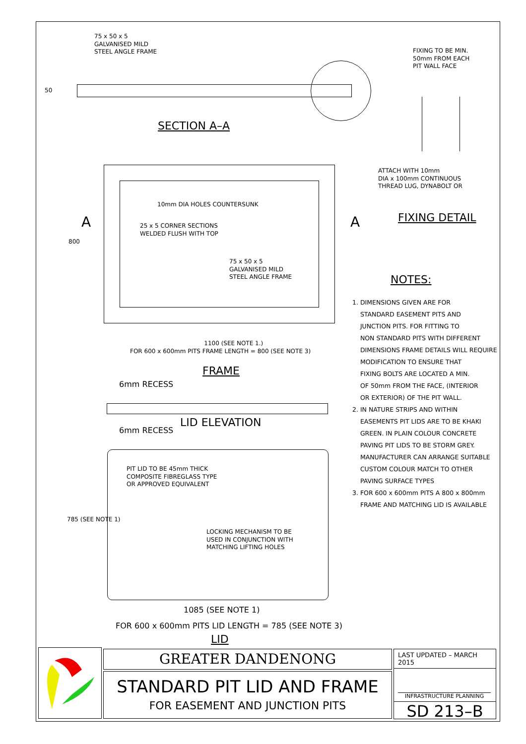75 x 50 x 5 GALVANISED MILD STEEL ANGLE FRAME
FIXING TO BE MIN. 50mm FROM EACH PIT WALL FACE
50
SECTION A–A
ATTACH WITH 10mm DIA x 100mm CONTINUOUS THREAD LUG, DYNABOLT OR
FIXING DETAIL
A
A
800
10mm DIA HOLES COUNTERSUNK
25 x 5 CORNER SECTIONS WELDED FLUSH WITH TOP
75 x 50 x 5 GALVANISED MILD STEEL ANGLE FRAME
NOTES:
1. DIMENSIONS GIVEN ARE FOR STANDARD EASEMENT PITS AND JUNCTION PITS. FOR FITTING TO NON STANDARD PITS WITH DIFFERENT DIMENSIONS FRAME DETAILS WILL REQUIRE MODIFICATION TO ENSURE THAT FIXING BOLTS ARE LOCATED A MIN. OF 50mm FROM THE FACE, (INTERIOR OR EXTERIOR) OF THE PIT WALL. 2. IN NATURE STRIPS AND WITHIN EASEMENTS PIT LIDS ARE TO BE KHAKI GREEN. IN PLAIN COLOUR CONCRETE PAVING PIT LIDS TO BE STORM GREY. MANUFACTURER CAN ARRANGE SUITABLE CUSTOM COLOUR MATCH TO OTHER PAVING SURFACE TYPES 3. FOR 600 x 600mm PITS A 800 x 800mm FRAME AND MATCHING LID IS AVAILABLE
1100 (SEE NOTE 1.) FOR 600 x 600mm PITS FRAME LENGTH = 800 (SEE NOTE 3)
FRAME
6mm RECESS
LID ELEVATION
6mm RECESS
PIT LID TO BE 45mm THICK COMPOSITE FIBREGLASS TYPE OR APPROVED EQUIVALENT
785 (SEE NOTE 1)
LOCKING MECHANISM TO BE USED IN CONJUNCTION WITH MATCHING LIFTING HOLES
1085 (SEE NOTE 1)
FOR 600 x 600mm PITS LID LENGTH = 785 (SEE NOTE 3)
LID
GREATER DANDENONG
STANDARD PIT LID AND FRAME
FOR EASEMENT AND JUNCTION PITS
LAST UPDATED – MARCH 2015
INFRASTRUCTURE PLANNING
SD 213–B